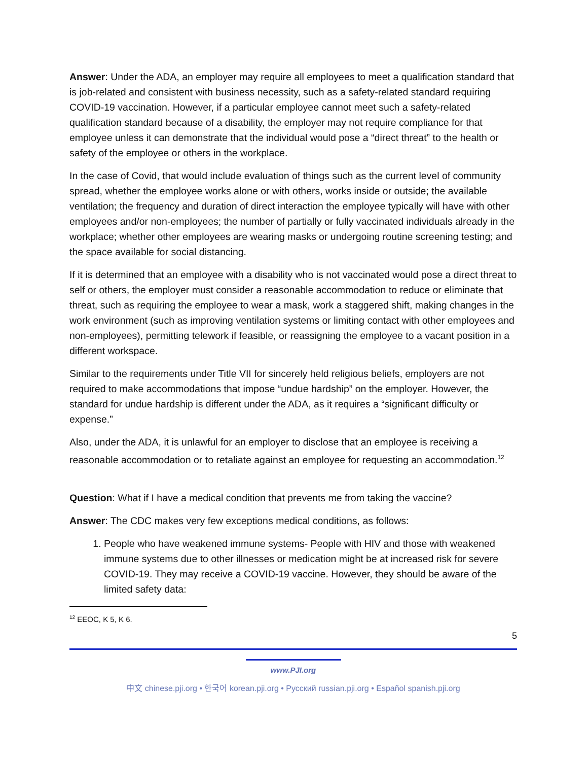Answer: Under the ADA, an employer may require all employees to meet a qualification standard that is job-related and consistent with business necessity, such as a safety-related standard requiring COVID-19 vaccination. However, if a particular employee cannot meet such a safety-related qualification standard because of a disability, the employer may not require compliance for that employee unless it can demonstrate that the individual would pose a “direct threat” to the health or safety of the employee or others in the workplace.
In the case of Covid, that would include evaluation of things such as the current level of community spread, whether the employee works alone or with others, works inside or outside; the available ventilation; the frequency and duration of direct interaction the employee typically will have with other employees and/or non-employees; the number of partially or fully vaccinated individuals already in the workplace; whether other employees are wearing masks or undergoing routine screening testing; and the space available for social distancing.
If it is determined that an employee with a disability who is not vaccinated would pose a direct threat to self or others, the employer must consider a reasonable accommodation to reduce or eliminate that threat, such as requiring the employee to wear a mask, work a staggered shift, making changes in the work environment (such as improving ventilation systems or limiting contact with other employees and non-employees), permitting telework if feasible, or reassigning the employee to a vacant position in a different workspace.
Similar to the requirements under Title VII for sincerely held religious beliefs, employers are not required to make accommodations that impose “undue hardship” on the employer. However, the standard for undue hardship is different under the ADA, as it requires a “significant difficulty or expense.”
Also, under the ADA, it is unlawful for an employer to disclose that an employee is receiving a reasonable accommodation or to retaliate against an employee for requesting an accommodation.<sup>12</sup>
Question: What if I have a medical condition that prevents me from taking the vaccine?
Answer: The CDC makes very few exceptions medical conditions, as follows:
1. People who have weakened immune systems- People with HIV and those with weakened immune systems due to other illnesses or medication might be at increased risk for severe COVID-19. They may receive a COVID-19 vaccine. However, they should be aware of the limited safety data:
<sup>12</sup> EEOC, K 5, K 6.
5
www.PJI.org
中文 chinese.pji.org • 한국어 korean.pji.org • Русский russian.pji.org • Español spanish.pji.org